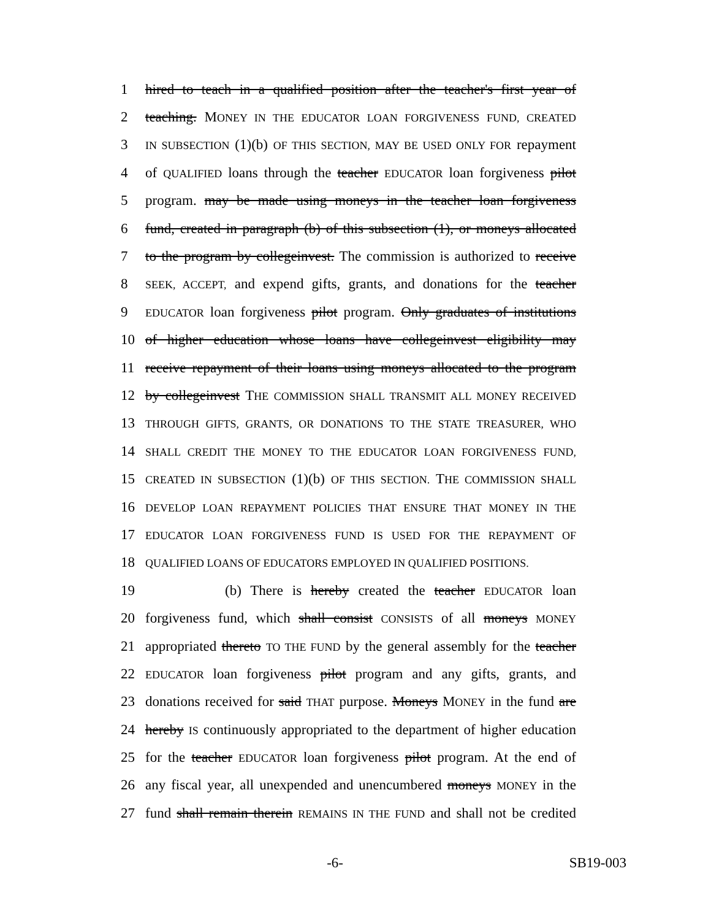1 hired to teach in a qualified position after the teacher's first year of
2 teaching. MONEY IN THE EDUCATOR LOAN FORGIVENESS FUND, CREATED
3
IN SUBSECTION (1)(b) OF THIS SECTION, MAY BE USED ONLY FOR repayment
4 of QUALIFIED loans through the teacher EDUCATOR loan forgiveness pilot
5 program. may be made using moneys in the teacher loan forgiveness
6 fund, created in paragraph (b) of this subsection (1), or moneys allocated
7 to the program by collegeinvest. The commission is authorized to receive
8
SEEK, ACCEPT, and expend gifts, grants, and donations for the teacher
9
EDUCATOR loan forgiveness pilot program. Only graduates of institutions
10 of higher education whose loans have collegeinvest eligibility may
11 receive repayment of their loans using moneys allocated to the program
12 by collegeinvest THE COMMISSION SHALL TRANSMIT ALL MONEY RECEIVED
13
THROUGH GIFTS, GRANTS, OR DONATIONS TO THE STATE TREASURER, WHO
14
SHALL CREDIT THE MONEY TO THE EDUCATOR LOAN FORGIVENESS FUND,
15
CREATED IN SUBSECTION (1)(b) OF THIS SECTION. THE COMMISSION SHALL
16
DEVELOP LOAN REPAYMENT POLICIES THAT ENSURE THAT MONEY IN THE
17
EDUCATOR LOAN FORGIVENESS FUND IS USED FOR THE REPAYMENT OF
18
QUALIFIED LOANS OF EDUCATORS EMPLOYED IN QUALIFIED POSITIONS.
19 (b) There is hereby created the teacher EDUCATOR loan
20 forgiveness fund, which shall consist CONSISTS of all moneys MONEY
21 appropriated thereto TO THE FUND by the general assembly for the teacher
22
EDUCATOR loan forgiveness pilot program and any gifts, grants, and
23 donations received for said THAT purpose. Moneys MONEY in the fund are
24 hereby IS continuously appropriated to the department of higher education
25 for the teacher EDUCATOR loan forgiveness pilot program. At the end of
26 any fiscal year, all unexpended and unencumbered moneys MONEY in the
27 fund shall remain therein REMAINS IN THE FUND and shall not be credited
-6- SB19-003